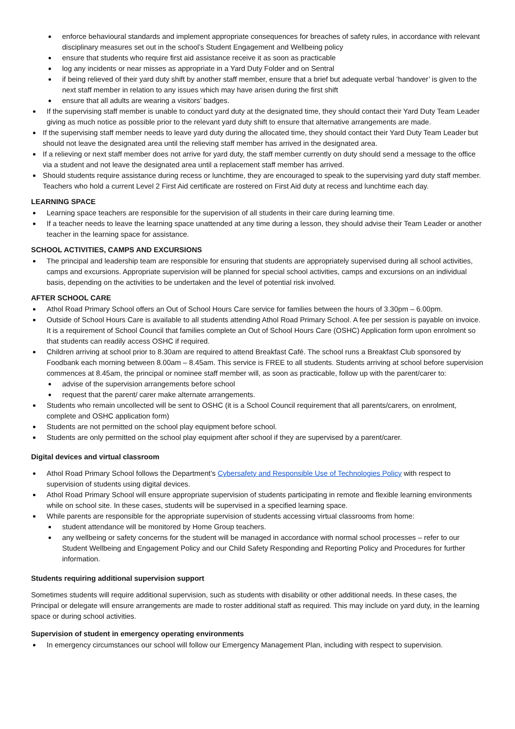enforce behavioural standards and implement appropriate consequences for breaches of safety rules, in accordance with relevant disciplinary measures set out in the school’s Student Engagement and Wellbeing policy
ensure that students who require first aid assistance receive it as soon as practicable
log any incidents or near misses as appropriate in a Yard Duty Folder and on Sentral
if being relieved of their yard duty shift by another staff member, ensure that a brief but adequate verbal ‘handover’ is given to the next staff member in relation to any issues which may have arisen during the first shift
ensure that all adults are wearing a visitors’ badges.
If the supervising staff member is unable to conduct yard duty at the designated time, they should contact their Yard Duty Team Leader giving as much notice as possible prior to the relevant yard duty shift to ensure that alternative arrangements are made.
If the supervising staff member needs to leave yard duty during the allocated time, they should contact their Yard Duty Team Leader but should not leave the designated area until the relieving staff member has arrived in the designated area.
If a relieving or next staff member does not arrive for yard duty, the staff member currently on duty should send a message to the office via a student and not leave the designated area until a replacement staff member has arrived.
Should students require assistance during recess or lunchtime, they are encouraged to speak to the supervising yard duty staff member. Teachers who hold a current Level 2 First Aid certificate are rostered on First Aid duty at recess and lunchtime each day.
LEARNING SPACE
Learning space teachers are responsible for the supervision of all students in their care during learning time.
If a teacher needs to leave the learning space unattended at any time during a lesson, they should advise their Team Leader or another teacher in the learning space for assistance.
SCHOOL ACTIVITIES, CAMPS AND EXCURSIONS
The principal and leadership team are responsible for ensuring that students are appropriately supervised during all school activities, camps and excursions. Appropriate supervision will be planned for special school activities, camps and excursions on an individual basis, depending on the activities to be undertaken and the level of potential risk involved.
AFTER SCHOOL CARE
Athol Road Primary School offers an Out of School Hours Care service for families between the hours of 3.30pm – 6.00pm.
Outside of School Hours Care is available to all students attending Athol Road Primary School. A fee per session is payable on invoice. It is a requirement of School Council that families complete an Out of School Hours Care (OSHC) Application form upon enrolment so that students can readily access OSHC if required.
Children arriving at school prior to 8.30am are required to attend Breakfast Café. The school runs a Breakfast Club sponsored by Foodbank each morning between 8.00am – 8.45am. This service is FREE to all students. Students arriving at school before supervision commences at 8.45am, the principal or nominee staff member will, as soon as practicable, follow up with the parent/carer to:
advise of the supervision arrangements before school
request that the parent/ carer make alternate arrangements.
Students who remain uncollected will be sent to OSHC (it is a School Council requirement that all parents/carers, on enrolment, complete and OSHC application form)
Students are not permitted on the school play equipment before school.
Students are only permitted on the school play equipment after school if they are supervised by a parent/carer.
Digital devices and virtual classroom
Athol Road Primary School follows the Department’s Cybersafety and Responsible Use of Technologies Policy with respect to supervision of students using digital devices.
Athol Road Primary School will ensure appropriate supervision of students participating in remote and flexible learning environments while on school site. In these cases, students will be supervised in a specified learning space.
While parents are responsible for the appropriate supervision of students accessing virtual classrooms from home:
student attendance will be monitored by Home Group teachers.
any wellbeing or safety concerns for the student will be managed in accordance with normal school processes – refer to our Student Wellbeing and Engagement Policy and our Child Safety Responding and Reporting Policy and Procedures for further information.
Students requiring additional supervision support
Sometimes students will require additional supervision, such as students with disability or other additional needs. In these cases, the Principal or delegate will ensure arrangements are made to roster additional staff as required. This may include on yard duty, in the learning space or during school activities.
Supervision of student in emergency operating environments
In emergency circumstances our school will follow our Emergency Management Plan, including with respect to supervision.